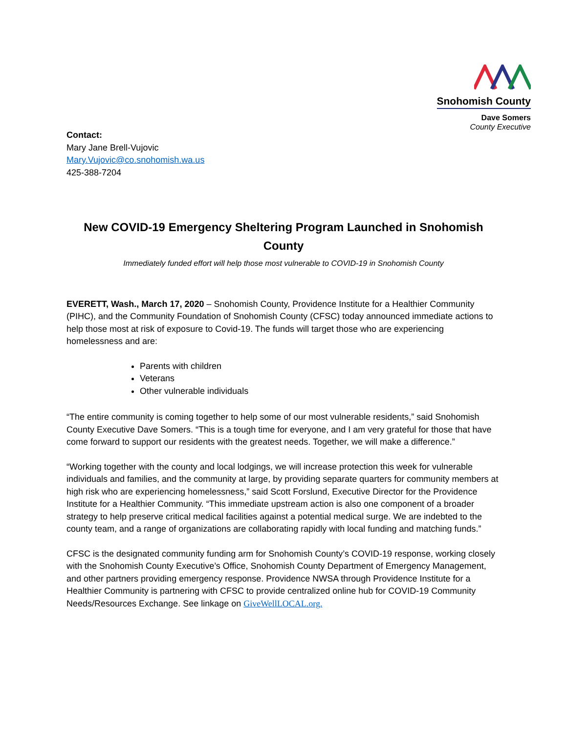Snohomish County
Dave Somers
County Executive
Contact:
Mary Jane Brell-Vujovic
Mary.Vujovic@co.snohomish.wa.us
425-388-7204
New COVID-19 Emergency Sheltering Program Launched in Snohomish County
Immediately funded effort will help those most vulnerable to COVID-19 in Snohomish County
EVERETT, Wash., March 17, 2020 – Snohomish County, Providence Institute for a Healthier Community (PIHC), and the Community Foundation of Snohomish County (CFSC) today announced immediate actions to help those most at risk of exposure to Covid-19. The funds will target those who are experiencing homelessness and are:
Parents with children
Veterans
Other vulnerable individuals
“The entire community is coming together to help some of our most vulnerable residents,” said Snohomish County Executive Dave Somers. “This is a tough time for everyone, and I am very grateful for those that have come forward to support our residents with the greatest needs. Together, we will make a difference.”
“Working together with the county and local lodgings, we will increase protection this week for vulnerable individuals and families, and the community at large, by providing separate quarters for community members at high risk who are experiencing homelessness,” said Scott Forslund, Executive Director for the Providence Institute for a Healthier Community. “This immediate upstream action is also one component of a broader strategy to help preserve critical medical facilities against a potential medical surge. We are indebted to the county team, and a range of organizations are collaborating rapidly with local funding and matching funds.”
CFSC is the designated community funding arm for Snohomish County’s COVID-19 response, working closely with the Snohomish County Executive’s Office, Snohomish County Department of Emergency Management, and other partners providing emergency response. Providence NWSA through Providence Institute for a Healthier Community is partnering with CFSC to provide centralized online hub for COVID-19 Community Needs/Resources Exchange. See linkage on GiveWellLOCAL.org.